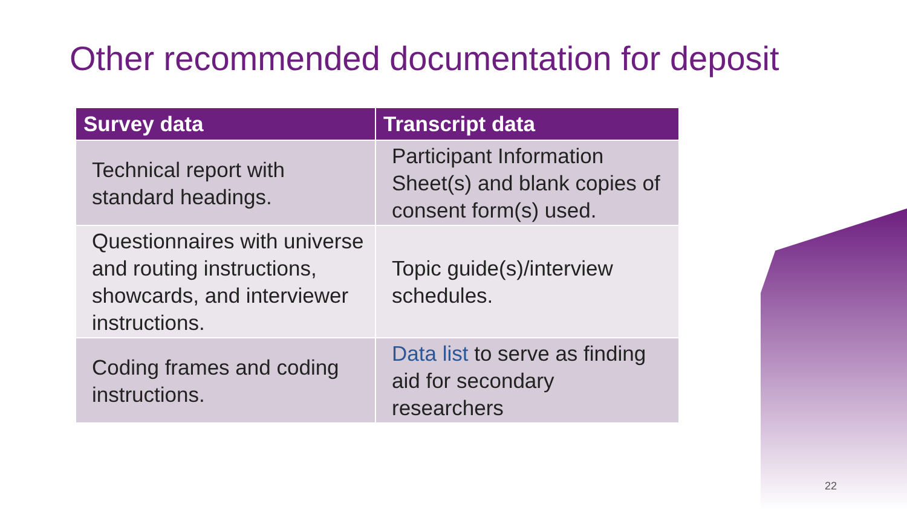Other recommended documentation for deposit
| Survey data | Transcript data |
| --- | --- |
| Technical report with standard headings. | Participant Information Sheet(s) and blank copies of consent form(s) used. |
| Questionnaires with universe and routing instructions, showcards, and interviewer instructions. | Topic guide(s)/interview schedules. |
| Coding frames and coding instructions. | Data list to serve as finding aid for secondary researchers |
22